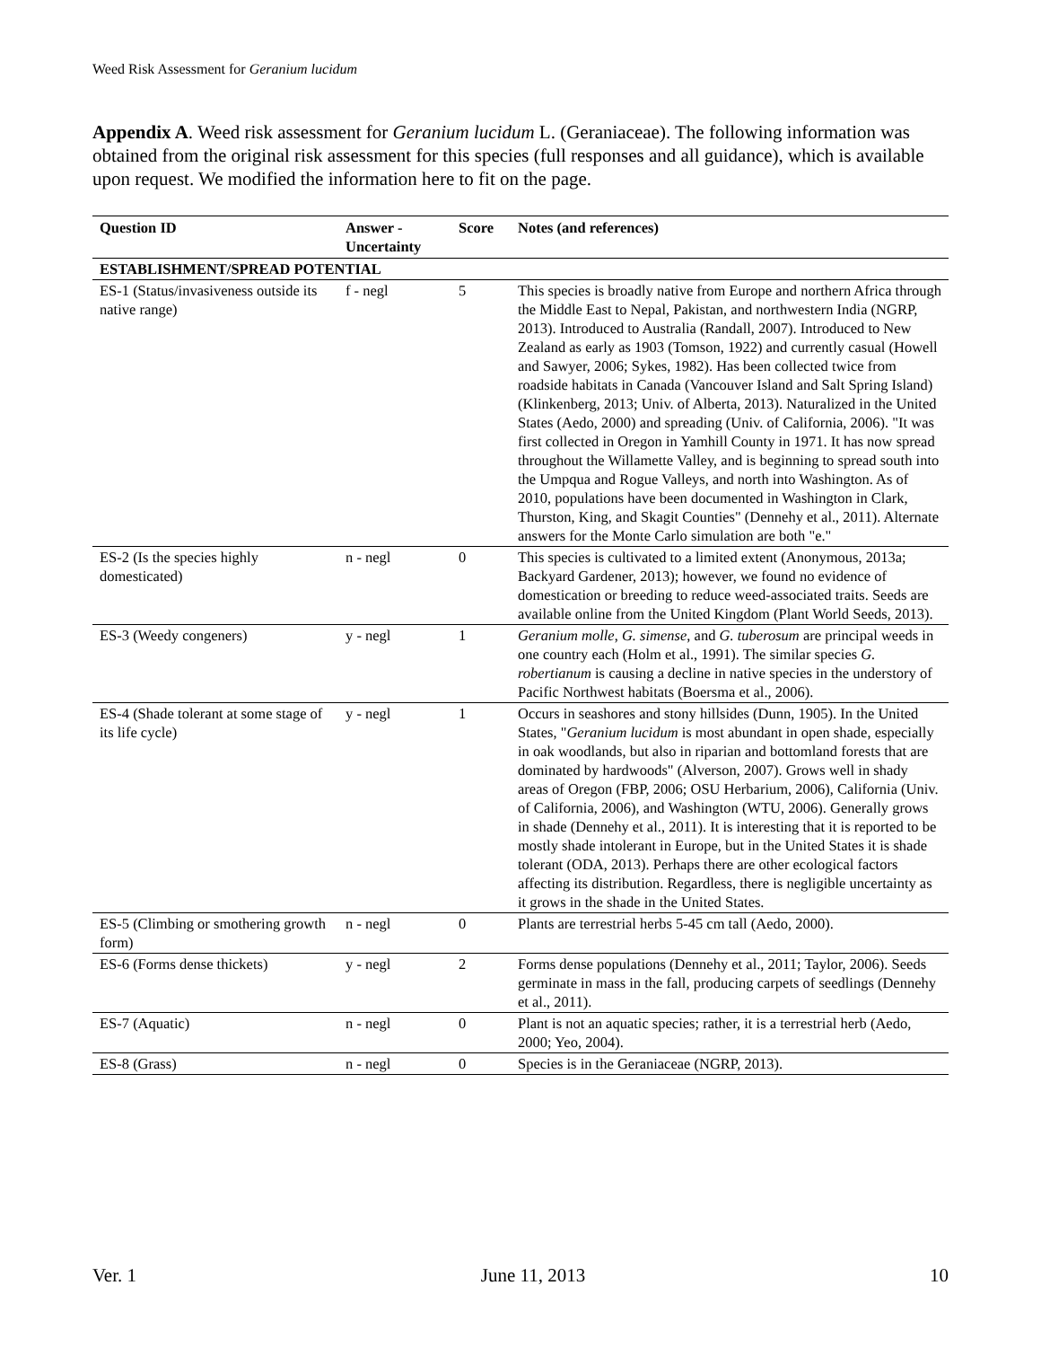Weed Risk Assessment for Geranium lucidum
Appendix A. Weed risk assessment for Geranium lucidum L. (Geraniaceae). The following information was obtained from the original risk assessment for this species (full responses and all guidance), which is available upon request. We modified the information here to fit on the page.
| Question ID | Answer - Uncertainty | Score | Notes (and references) |
| --- | --- | --- | --- |
| ESTABLISHMENT/SPREAD POTENTIAL | | | |
| ES-1 (Status/invasiveness outside its native range) | f - negl | 5 | This species is broadly native from Europe and northern Africa through the Middle East to Nepal, Pakistan, and northwestern India (NGRP, 2013). Introduced to Australia (Randall, 2007). Introduced to New Zealand as early as 1903 (Tomson, 1922) and currently casual (Howell and Sawyer, 2006; Sykes, 1982). Has been collected twice from roadside habitats in Canada (Vancouver Island and Salt Spring Island) (Klinkenberg, 2013; Univ. of Alberta, 2013). Naturalized in the United States (Aedo, 2000) and spreading (Univ. of California, 2006). "It was first collected in Oregon in Yamhill County in 1971. It has now spread throughout the Willamette Valley, and is beginning to spread south into the Umpqua and Rogue Valleys, and north into Washington. As of 2010, populations have been documented in Washington in Clark, Thurston, King, and Skagit Counties" (Dennehy et al., 2011). Alternate answers for the Monte Carlo simulation are both "e." |
| ES-2 (Is the species highly domesticated) | n - negl | 0 | This species is cultivated to a limited extent (Anonymous, 2013a; Backyard Gardener, 2013); however, we found no evidence of domestication or breeding to reduce weed-associated traits. Seeds are available online from the United Kingdom (Plant World Seeds, 2013). |
| ES-3 (Weedy congeners) | y - negl | 1 | Geranium molle , G. simense , and G. tuberosum are principal weeds in one country each (Holm et al., 1991). The similar species G. robertianum is causing a decline in native species in the understory of Pacific Northwest habitats (Boersma et al., 2006). |
| ES-4 (Shade tolerant at some stage of its life cycle) | y - negl | 1 | Occurs in seashores and stony hillsides (Dunn, 1905). In the United States, " Geranium lucidum is most abundant in open shade, especially in oak woodlands, but also in riparian and bottomland forests that are dominated by hardwoods" (Alverson, 2007). Grows well in shady areas of Oregon (FBP, 2006; OSU Herbarium, 2006), California (Univ. of California, 2006), and Washington (WTU, 2006). Generally grows in shade (Dennehy et al., 2011). It is interesting that it is reported to be mostly shade intolerant in Europe, but in the United States it is shade tolerant (ODA, 2013). Perhaps there are other ecological factors affecting its distribution. Regardless, there is negligible uncertainty as it grows in the shade in the United States. |
| ES-5 (Climbing or smothering growth form) | n - negl | 0 | Plants are terrestrial herbs 5-45 cm tall (Aedo, 2000). |
| ES-6 (Forms dense thickets) | y - negl | 2 | Forms dense populations (Dennehy et al., 2011; Taylor, 2006). Seeds germinate in mass in the fall, producing carpets of seedlings (Dennehy et al., 2011). |
| ES-7 (Aquatic) | n - negl | 0 | Plant is not an aquatic species; rather, it is a terrestrial herb (Aedo, 2000; Yeo, 2004). |
| ES-8 (Grass) | n - negl | 0 | Species is in the Geraniaceae (NGRP, 2013). |
Ver. 1 June 11, 2013 10